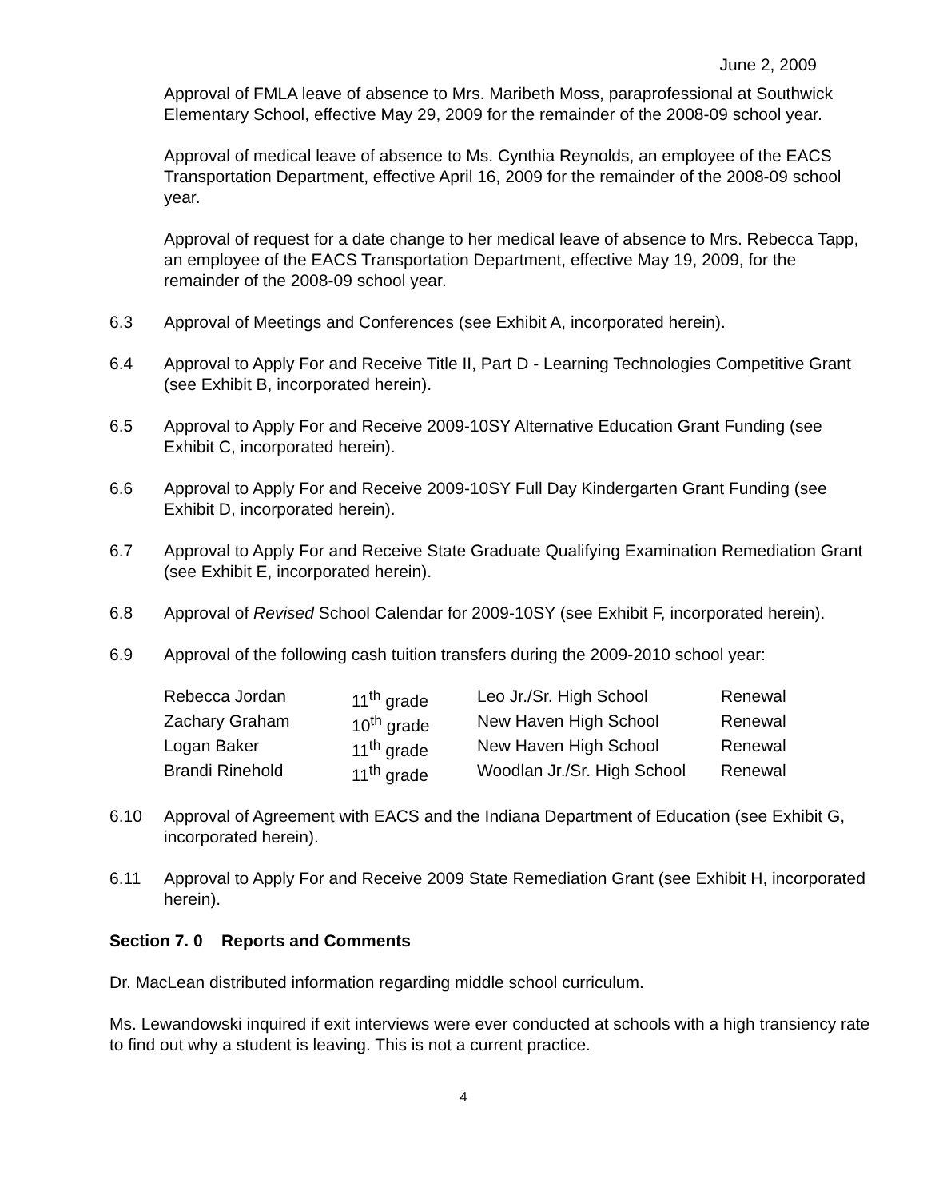June 2, 2009
Approval of FMLA leave of absence to Mrs. Maribeth Moss, paraprofessional at Southwick Elementary School, effective May 29, 2009 for the remainder of the 2008-09 school year.
Approval of medical leave of absence to Ms. Cynthia Reynolds, an employee of the EACS Transportation Department, effective April 16, 2009 for the remainder of the 2008-09 school year.
Approval of request for a date change to her medical leave of absence to Mrs. Rebecca Tapp, an employee of the EACS Transportation Department, effective May 19, 2009, for the remainder of the 2008-09 school year.
6.3 Approval of Meetings and Conferences (see Exhibit A, incorporated herein).
6.4 Approval to Apply For and Receive Title II, Part D - Learning Technologies Competitive Grant (see Exhibit B, incorporated herein).
6.5 Approval to Apply For and Receive 2009-10SY Alternative Education Grant Funding (see Exhibit C, incorporated herein).
6.6 Approval to Apply For and Receive 2009-10SY Full Day Kindergarten Grant Funding (see Exhibit D, incorporated herein).
6.7 Approval to Apply For and Receive State Graduate Qualifying Examination Remediation Grant (see Exhibit E, incorporated herein).
6.8 Approval of Revised School Calendar for 2009-10SY (see Exhibit F, incorporated herein).
6.9 Approval of the following cash tuition transfers during the 2009-2010 school year:
| Rebecca Jordan | 11<sup>th</sup> grade | Leo Jr./Sr. High School | Renewal |
| Zachary Graham | 10<sup>th</sup> grade | New Haven High School | Renewal |
| Logan Baker | 11<sup>th</sup> grade | New Haven High School | Renewal |
| Brandi Rinehold | 11<sup>th</sup> grade | Woodlan Jr./Sr. High School | Renewal |
6.10 Approval of Agreement with EACS and the Indiana Department of Education (see Exhibit G, incorporated herein).
6.11 Approval to Apply For and Receive 2009 State Remediation Grant (see Exhibit H, incorporated herein).
Section 7. 0 Reports and Comments
Dr. MacLean distributed information regarding middle school curriculum.
Ms. Lewandowski inquired if exit interviews were ever conducted at schools with a high transiency rate to find out why a student is leaving. This is not a current practice.
4